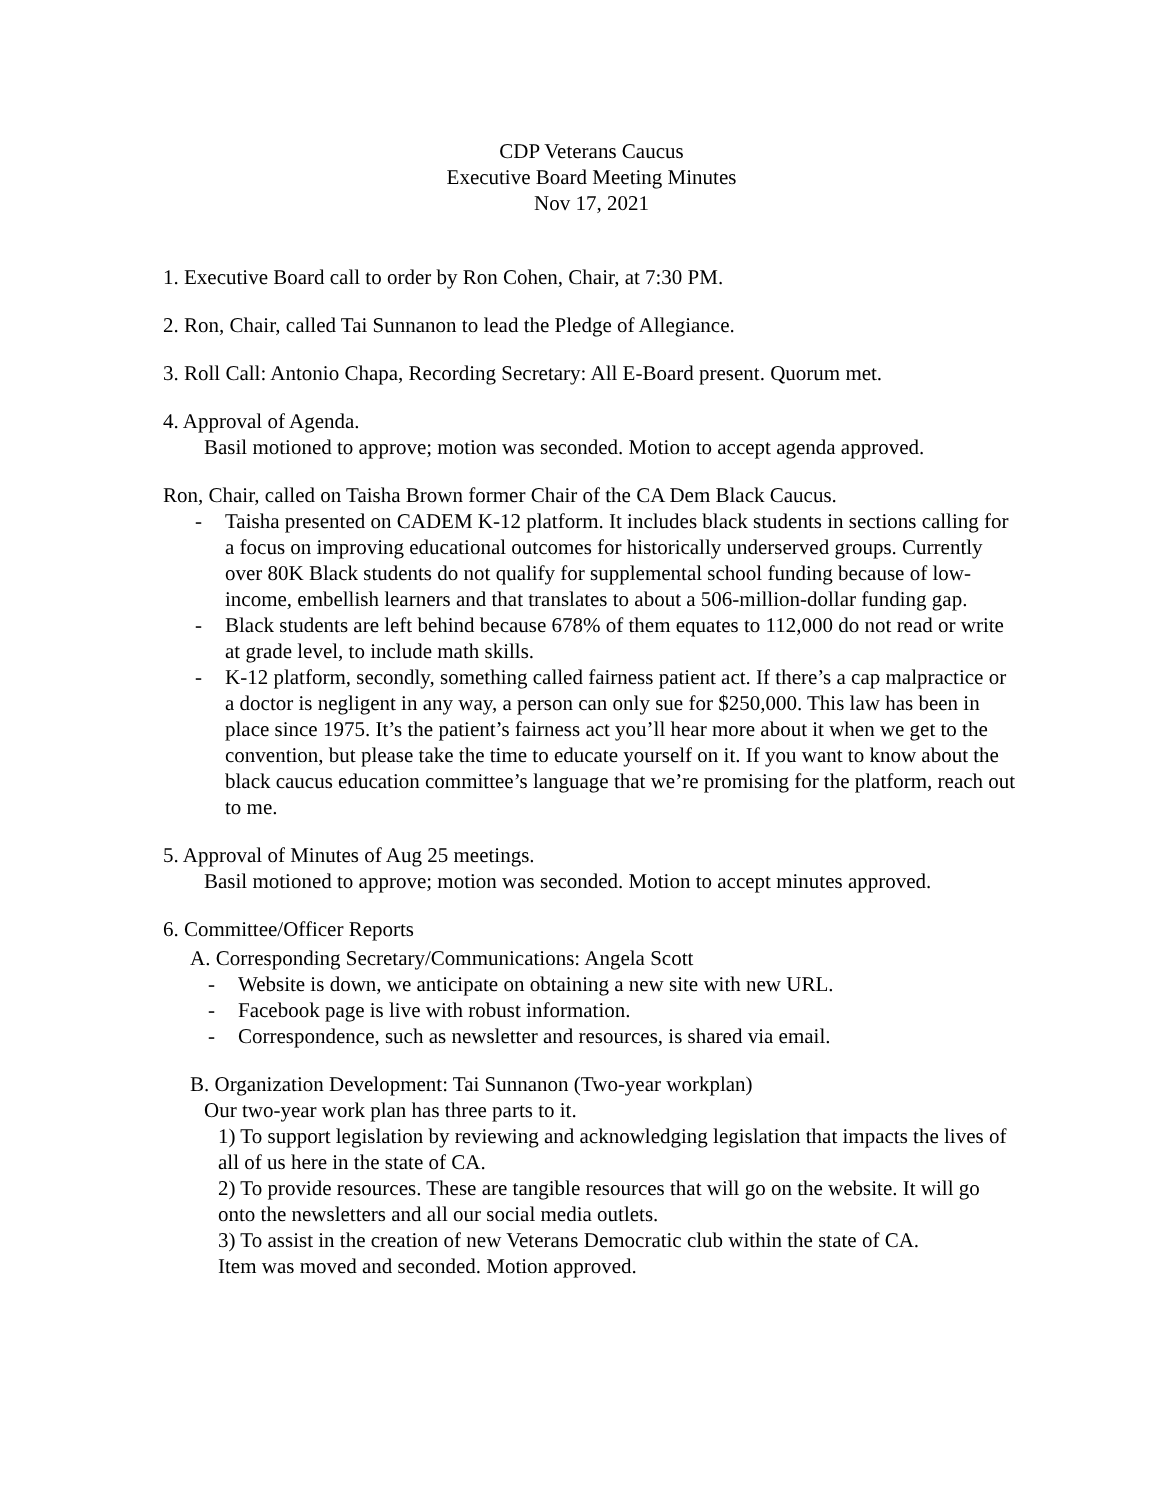CDP Veterans Caucus
Executive Board Meeting Minutes
Nov 17, 2021
1. Executive Board call to order by Ron Cohen, Chair, at 7:30 PM.
2. Ron, Chair, called Tai Sunnanon to lead the Pledge of Allegiance.
3. Roll Call: Antonio Chapa, Recording Secretary: All E-Board present. Quorum met.
4. Approval of Agenda.
Basil motioned to approve; motion was seconded. Motion to accept agenda approved.
Ron, Chair, called on Taisha Brown former Chair of the CA Dem Black Caucus.
- Taisha presented on CADEM K-12 platform. It includes black students in sections calling for a focus on improving educational outcomes for historically underserved groups. Currently over 80K Black students do not qualify for supplemental school funding because of low-income, embellish learners and that translates to about a 506-million-dollar funding gap.
- Black students are left behind because 678% of them equates to 112,000 do not read or write at grade level, to include math skills.
- K-12 platform, secondly, something called fairness patient act. If there’s a cap malpractice or a doctor is negligent in any way, a person can only sue for $250,000. This law has been in place since 1975. It’s the patient’s fairness act you’ll hear more about it when we get to the convention, but please take the time to educate yourself on it. If you want to know about the black caucus education committee’s language that we’re promising for the platform, reach out to me.
5. Approval of Minutes of Aug 25 meetings.
Basil motioned to approve; motion was seconded. Motion to accept minutes approved.
6. Committee/Officer Reports
A. Corresponding Secretary/Communications: Angela Scott
- Website is down, we anticipate on obtaining a new site with new URL.
- Facebook page is live with robust information.
- Correspondence, such as newsletter and resources, is shared via email.
B. Organization Development: Tai Sunnanon (Two-year workplan)
Our two-year work plan has three parts to it.
1) To support legislation by reviewing and acknowledging legislation that impacts the lives of all of us here in the state of CA.
2) To provide resources. These are tangible resources that will go on the website. It will go onto the newsletters and all our social media outlets.
3) To assist in the creation of new Veterans Democratic club within the state of CA.
Item was moved and seconded. Motion approved.